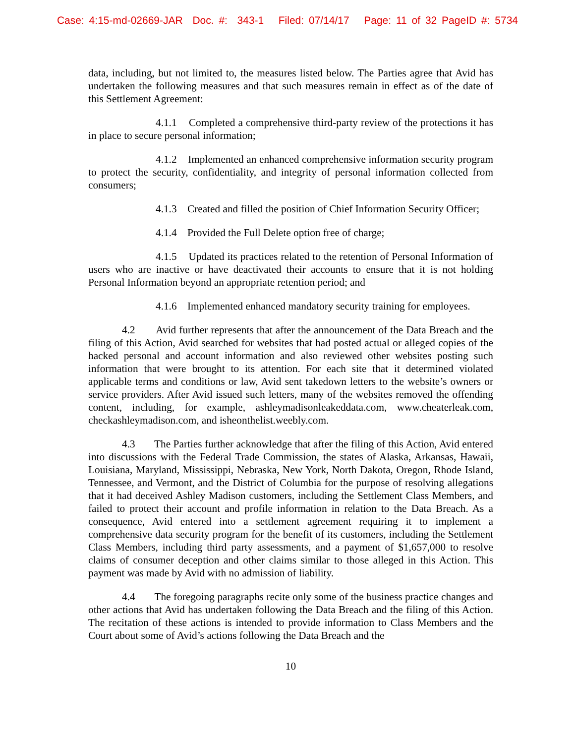Case: 4:15-md-02669-JAR Doc. #: 343-1 Filed: 07/14/17 Page: 11 of 32 PageID #: 5734
data, including, but not limited to, the measures listed below. The Parties agree that Avid has undertaken the following measures and that such measures remain in effect as of the date of this Settlement Agreement:
4.1.1 Completed a comprehensive third-party review of the protections it has in place to secure personal information;
4.1.2 Implemented an enhanced comprehensive information security program to protect the security, confidentiality, and integrity of personal information collected from consumers;
4.1.3 Created and filled the position of Chief Information Security Officer;
4.1.4 Provided the Full Delete option free of charge;
4.1.5 Updated its practices related to the retention of Personal Information of users who are inactive or have deactivated their accounts to ensure that it is not holding Personal Information beyond an appropriate retention period; and
4.1.6 Implemented enhanced mandatory security training for employees.
4.2 Avid further represents that after the announcement of the Data Breach and the filing of this Action, Avid searched for websites that had posted actual or alleged copies of the hacked personal and account information and also reviewed other websites posting such information that were brought to its attention. For each site that it determined violated applicable terms and conditions or law, Avid sent takedown letters to the website’s owners or service providers. After Avid issued such letters, many of the websites removed the offending content, including, for example, ashleymadisonleakeddata.com, www.cheaterleak.com, checkashleymadison.com, and isheonthelist.weebly.com.
4.3 The Parties further acknowledge that after the filing of this Action, Avid entered into discussions with the Federal Trade Commission, the states of Alaska, Arkansas, Hawaii, Louisiana, Maryland, Mississippi, Nebraska, New York, North Dakota, Oregon, Rhode Island, Tennessee, and Vermont, and the District of Columbia for the purpose of resolving allegations that it had deceived Ashley Madison customers, including the Settlement Class Members, and failed to protect their account and profile information in relation to the Data Breach. As a consequence, Avid entered into a settlement agreement requiring it to implement a comprehensive data security program for the benefit of its customers, including the Settlement Class Members, including third party assessments, and a payment of $1,657,000 to resolve claims of consumer deception and other claims similar to those alleged in this Action. This payment was made by Avid with no admission of liability.
4.4 The foregoing paragraphs recite only some of the business practice changes and other actions that Avid has undertaken following the Data Breach and the filing of this Action. The recitation of these actions is intended to provide information to Class Members and the Court about some of Avid’s actions following the Data Breach and the
10